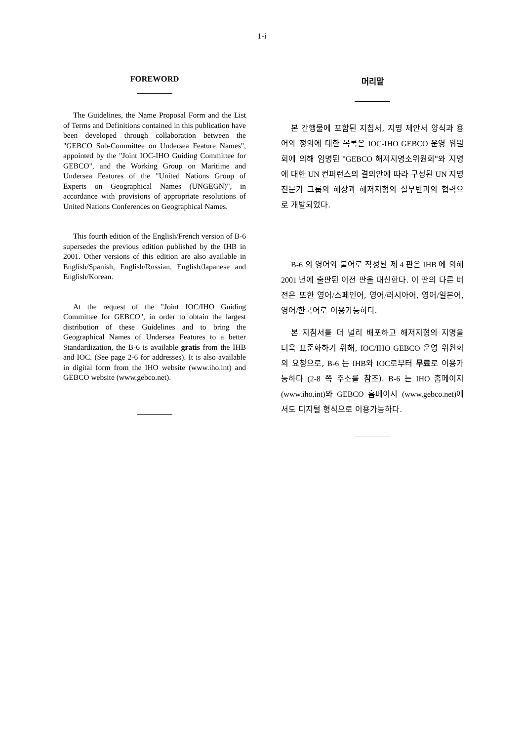1-i
FOREWORD
The Guidelines, the Name Proposal Form and the List of Terms and Definitions contained in this publication have been developed through collaboration between the "GEBCO Sub-Committee on Undersea Feature Names", appointed by the "Joint IOC-IHO Guiding Committee for GEBCO", and the Working Group on Maritime and Undersea Features of the "United Nations Group of Experts on Geographical Names (UNGEGN)", in accordance with provisions of appropriate resolutions of United Nations Conferences on Geographical Names.
This fourth edition of the English/French version of B-6 supersedes the previous edition published by the IHB in 2001. Other versions of this edition are also available in English/Spanish, English/Russian, English/Japanese and English/Korean.
At the request of the "Joint IOC/IHO Guiding Committee for GEBCO", in order to obtain the largest distribution of these Guidelines and to bring the Geographical Names of Undersea Features to a better Standardization, the B-6 is available gratis from the IHB and IOC. (See page 2-6 for addresses). It is also available in digital form from the IHO website (www.iho.int) and GEBCO website (www.gebco.net).
머리말
본 간행물에 포함된 지침서, 지명 제안서 양식과 용어와 정의에 대한 목록은 IOC-IHO GEBCO 운영 위원회에 의해 임명된 "GEBCO 해저지명소위원회"와 지명에 대한 UN 컨퍼런스의 결의안에 따라 구성된 UN 지명 전문가 그룹의 해상과 해저지형의 실무반과의 협력으로 개발되었다.
B-6 의 영어와 불어로 작성된 제 4 판은 IHB 에 의해 2001 년에 출판된 이전 판을 대신한다. 이 판의 다른 버전은 또한 영어/스페인어, 영어/러시아어, 영어/일본어, 영어/한국어로 이용가능하다.
본 지침서를 더 널리 배포하고 해저지형의 지명을 더욱 표준화하기 위해, IOC/IHO GEBCO 운영 위원회의 요청으로, B-6 는 IHB와 IOC로부터 무료로 이용가능하다 (2-8 쪽 주소를 참조). B-6 는 IHO 홈페이지 (www.iho.int)와 GEBCO 홈페이지 (www.gebco.net)에서도 디지털 형식으로 이용가능하다.